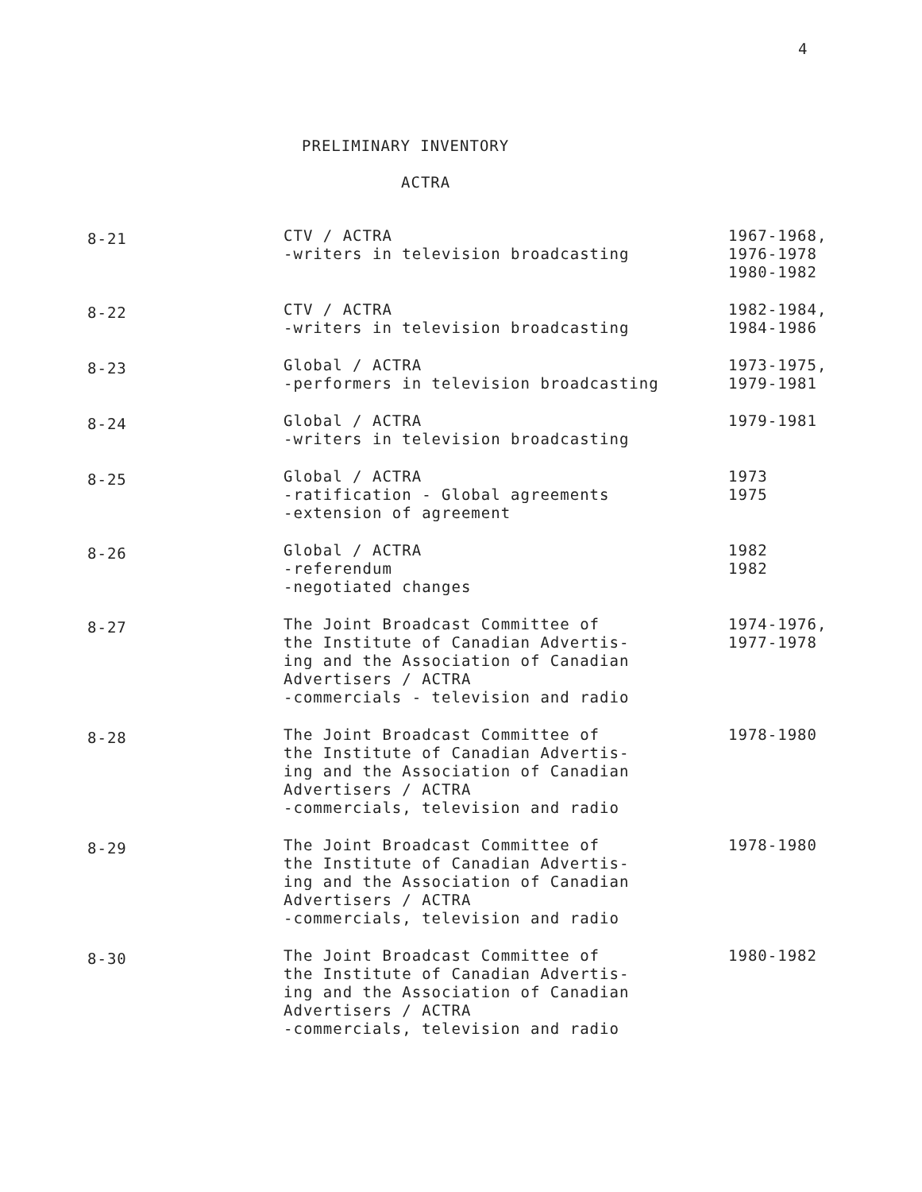4
PRELIMINARY INVENTORY
ACTRA
| 8-21 | CTV / ACTRA -writers in television broadcasting | 1967-1968, 1976-1978 1980-1982 |
| 8-22 | CTV / ACTRA -writers in television broadcasting | 1982-1984, 1984-1986 |
| 8-23 | Global / ACTRA -performers in television broadcasting | 1973-1975, 1979-1981 |
| 8-24 | Global / ACTRA -writers in television broadcasting | 1979-1981 |
| 8-25 | Global / ACTRA -ratification - Global agreements -extension of agreement | 1973 1975 |
| 8-26 | Global / ACTRA -referendum -negotiated changes | 1982 1982 |
| 8-27 | The Joint Broadcast Committee of the Institute of Canadian Advertis- ing and the Association of Canadian Advertisers / ACTRA -commercials - television and radio | 1974-1976, 1977-1978 |
| 8-28 | The Joint Broadcast Committee of the Institute of Canadian Advertis- ing and the Association of Canadian Advertisers / ACTRA -commercials, television and radio | 1978-1980 |
| 8-29 | The Joint Broadcast Committee of the Institute of Canadian Advertis- ing and the Association of Canadian Advertisers / ACTRA -commercials, television and radio | 1978-1980 |
| 8-30 | The Joint Broadcast Committee of the Institute of Canadian Advertis- ing and the Association of Canadian Advertisers / ACTRA -commercials, television and radio | 1980-1982 |